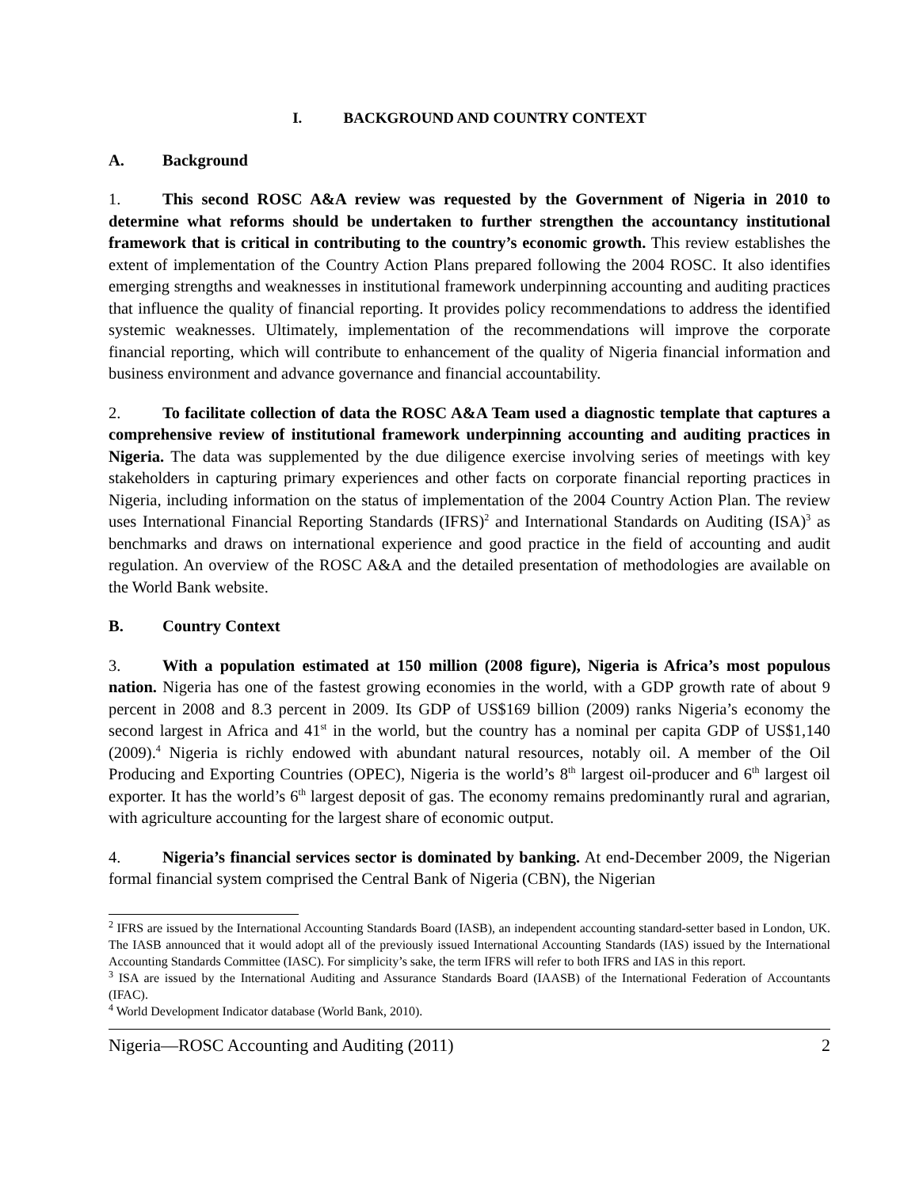I. BACKGROUND AND COUNTRY CONTEXT
A. Background
1. This second ROSC A&A review was requested by the Government of Nigeria in 2010 to determine what reforms should be undertaken to further strengthen the accountancy institutional framework that is critical in contributing to the country’s economic growth. This review establishes the extent of implementation of the Country Action Plans prepared following the 2004 ROSC. It also identifies emerging strengths and weaknesses in institutional framework underpinning accounting and auditing practices that influence the quality of financial reporting. It provides policy recommendations to address the identified systemic weaknesses. Ultimately, implementation of the recommendations will improve the corporate financial reporting, which will contribute to enhancement of the quality of Nigeria financial information and business environment and advance governance and financial accountability.
2. To facilitate collection of data the ROSC A&A Team used a diagnostic template that captures a comprehensive review of institutional framework underpinning accounting and auditing practices in Nigeria. The data was supplemented by the due diligence exercise involving series of meetings with key stakeholders in capturing primary experiences and other facts on corporate financial reporting practices in Nigeria, including information on the status of implementation of the 2004 Country Action Plan. The review uses International Financial Reporting Standards (IFRS)<sup>2</sup> and International Standards on Auditing (ISA)<sup>3</sup> as benchmarks and draws on international experience and good practice in the field of accounting and audit regulation. An overview of the ROSC A&A and the detailed presentation of methodologies are available on the World Bank website.
B. Country Context
3. With a population estimated at 150 million (2008 figure), Nigeria is Africa’s most populous nation. Nigeria has one of the fastest growing economies in the world, with a GDP growth rate of about 9 percent in 2008 and 8.3 percent in 2009. Its GDP of US$169 billion (2009) ranks Nigeria’s economy the second largest in Africa and 41<sup>st</sup> in the world, but the country has a nominal per capita GDP of US$1,140 (2009).<sup>4</sup> Nigeria is richly endowed with abundant natural resources, notably oil. A member of the Oil Producing and Exporting Countries (OPEC), Nigeria is the world’s 8<sup>th</sup> largest oil-producer and 6<sup>th</sup> largest oil exporter. It has the world’s 6<sup>th</sup> largest deposit of gas. The economy remains predominantly rural and agrarian, with agriculture accounting for the largest share of economic output.
4. Nigeria’s financial services sector is dominated by banking. At end-December 2009, the Nigerian formal financial system comprised the Central Bank of Nigeria (CBN), the Nigerian
<sup>2</sup> IFRS are issued by the International Accounting Standards Board (IASB), an independent accounting standard-setter based in London, UK. The IASB announced that it would adopt all of the previously issued International Accounting Standards (IAS) issued by the International Accounting Standards Committee (IASC). For simplicity’s sake, the term IFRS will refer to both IFRS and IAS in this report.
<sup>3</sup> ISA are issued by the International Auditing and Assurance Standards Board (IAASB) of the International Federation of Accountants (IFAC).
<sup>4</sup> World Development Indicator database (World Bank, 2010).
Nigeria—ROSC Accounting and Auditing (2011) 2